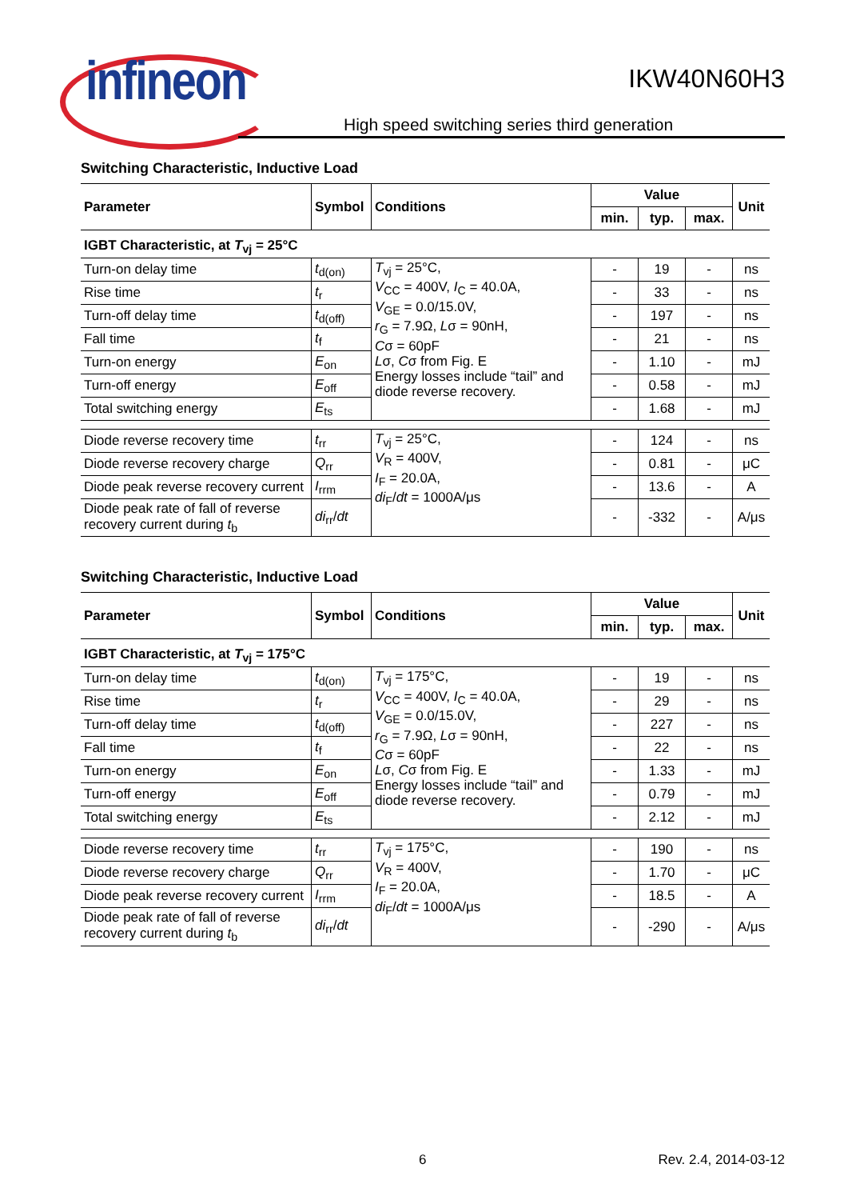infineon
IKW40N60H3
High speed switching series third generation
Switching Characteristic, Inductive Load
| Parameter | Symbol | Conditions | Value | | | Unit |
| --- | --- | --- | --- | --- | --- | --- |
| | | | min. | typ. | max. | |
| IGBT Characteristic, at T<sub>vj</sub> = 25°C | | | | | | |
| Turn-on delay time | t<sub>d(on)</sub> | T<sub>vj</sub> = 25°C, V<sub>CC</sub> = 400V, I<sub>C</sub> = 40.0A, V<sub>GE</sub> = 0.0/15.0V, r<sub>G</sub> = 7.9Ω, L σ = 90nH, C σ = 60pF L σ, C σ from Fig. E Energy losses include “tail” and diode reverse recovery. | - | 19 | - | ns |
| Rise time | t<sub>r</sub> | | - | 33 | - | ns |
| Turn-off delay time | t<sub>d(off)</sub> | | - | 197 | - | ns |
| Fall time | t<sub>f</sub> | | - | 21 | - | ns |
| Turn-on energy | E<sub>on</sub> | | - | 1.10 | - | mJ |
| Turn-off energy | E<sub>off</sub> | | - | 0.58 | - | mJ |
| Total switching energy | E<sub>ts</sub> | | - | 1.68 | - | mJ |
| Diode reverse recovery time | t<sub>rr</sub> | T<sub>vj</sub> = 25°C, V<sub>R</sub> = 400V, I<sub>F</sub> = 20.0A, di<sub>F</sub>/ dt = 1000A/μs | - | 124 | - | ns |
| Diode reverse recovery charge | Q<sub>rr</sub> | | - | 0.81 | - | μC |
| Diode peak reverse recovery current | I<sub>rrm</sub> | | - | 13.6 | - | A |
| Diode peak rate of fall of reverse recovery current during t<sub>b</sub> | di<sub>rr</sub>/ dt | | - | -332 | - | A/μs |
Switching Characteristic, Inductive Load
| Parameter | Symbol | Conditions | Value | | | Unit |
| --- | --- | --- | --- | --- | --- | --- |
| | | | min. | typ. | max. | |
| IGBT Characteristic, at T<sub>vj</sub> = 175°C | | | | | | |
| Turn-on delay time | t<sub>d(on)</sub> | T<sub>vj</sub> = 175°C, V<sub>CC</sub> = 400V, I<sub>C</sub> = 40.0A, V<sub>GE</sub> = 0.0/15.0V, r<sub>G</sub> = 7.9Ω, L σ = 90nH, C σ = 60pF L σ, C σ from Fig. E Energy losses include “tail” and diode reverse recovery. | - | 19 | - | ns |
| Rise time | t<sub>r</sub> | | - | 29 | - | ns |
| Turn-off delay time | t<sub>d(off)</sub> | | - | 227 | - | ns |
| Fall time | t<sub>f</sub> | | - | 22 | - | ns |
| Turn-on energy | E<sub>on</sub> | | - | 1.33 | - | mJ |
| Turn-off energy | E<sub>off</sub> | | - | 0.79 | - | mJ |
| Total switching energy | E<sub>ts</sub> | | - | 2.12 | - | mJ |
| Diode reverse recovery time | t<sub>rr</sub> | T<sub>vj</sub> = 175°C, V<sub>R</sub> = 400V, I<sub>F</sub> = 20.0A, di<sub>F</sub>/ dt = 1000A/μs | - | 190 | - | ns |
| Diode reverse recovery charge | Q<sub>rr</sub> | | - | 1.70 | - | μC |
| Diode peak reverse recovery current | I<sub>rrm</sub> | | - | 18.5 | - | A |
| Diode peak rate of fall of reverse recovery current during t<sub>b</sub> | di<sub>rr</sub>/ dt | | - | -290 | - | A/μs |
6 Rev. 2.4, 2014-03-12